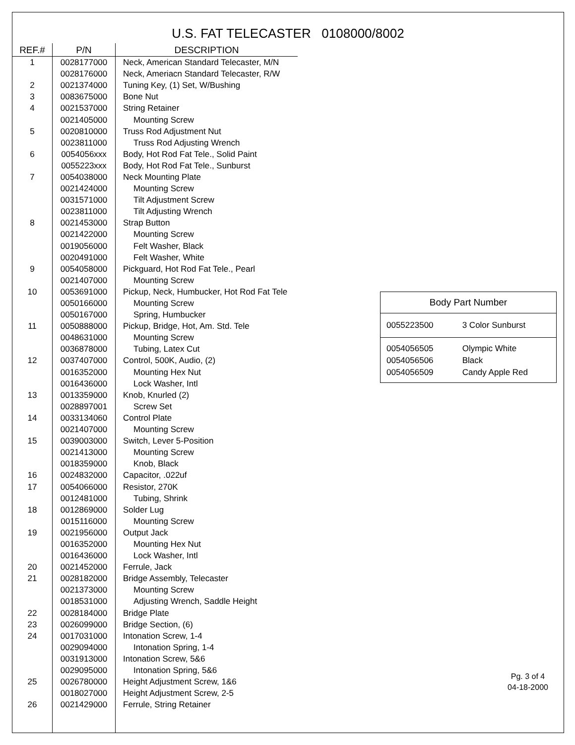U.S. FAT TELECASTER 0108000/8002
| REF.# | P/N | DESCRIPTION |
| --- | --- | --- |
| 1 | 0028177000 | Neck, American Standard Telecaster, M/N |
| | 0028176000 | Neck, Ameriacn Standard Telecaster, R/W |
| 2 | 0021374000 | Tuning Key, (1) Set, W/Bushing |
| 3 | 0083675000 | Bone Nut |
| 4 | 0021537000 | String Retainer |
| | 0021405000 | Mounting Screw |
| 5 | 0020810000 | Truss Rod Adjustment Nut |
| | 0023811000 | Truss Rod Adjusting Wrench |
| 6 | 0054056xxx | Body, Hot Rod Fat Tele., Solid Paint |
| | 0055223xxx | Body, Hot Rod Fat Tele., Sunburst |
| 7 | 0054038000 | Neck Mounting Plate |
| | 0021424000 | Mounting Screw |
| | 0031571000 | Tilt Adjustment Screw |
| | 0023811000 | Tilt Adjusting Wrench |
| 8 | 0021453000 | Strap Button |
| | 0021422000 | Mounting Screw |
| | 0019056000 | Felt Washer, Black |
| | 0020491000 | Felt Washer, White |
| 9 | 0054058000 | Pickguard, Hot Rod Fat Tele., Pearl |
| | 0021407000 | Mounting Screw |
| 10 | 0053691000 | Pickup, Neck, Humbucker, Hot Rod Fat Tele |
| | 0050166000 | Mounting Screw |
| | 0050167000 | Spring, Humbucker |
| 11 | 0050888000 | Pickup, Bridge, Hot, Am. Std. Tele |
| | 0048631000 | Mounting Screw |
| | 0036878000 | Tubing, Latex Cut |
| 12 | 0037407000 | Control, 500K, Audio, (2) |
| | 0016352000 | Mounting Hex Nut |
| | 0016436000 | Lock Washer, Intl |
| 13 | 0013359000 | Knob, Knurled (2) |
| | 0028897001 | Screw Set |
| 14 | 0033134060 | Control Plate |
| | 0021407000 | Mounting Screw |
| 15 | 0039003000 | Switch, Lever 5-Position |
| | 0021413000 | Mounting Screw |
| | 0018359000 | Knob, Black |
| 16 | 0024832000 | Capacitor, .022uf |
| 17 | 0054066000 | Resistor, 270K |
| | 0012481000 | Tubing, Shrink |
| 18 | 0012869000 | Solder Lug |
| | 0015116000 | Mounting Screw |
| 19 | 0021956000 | Output Jack |
| | 0016352000 | Mounting Hex Nut |
| | 0016436000 | Lock Washer, Intl |
| 20 | 0021452000 | Ferrule, Jack |
| 21 | 0028182000 | Bridge Assembly, Telecaster |
| | 0021373000 | Mounting Screw |
| | 0018531000 | Adjusting Wrench, Saddle Height |
| 22 | 0028184000 | Bridge Plate |
| 23 | 0026099000 | Bridge Section, (6) |
| 24 | 0017031000 | Intonation Screw, 1-4 |
| | 0029094000 | Intonation Spring, 1-4 |
| | 0031913000 | Intonation Screw, 5&6 |
| | 0029095000 | Intonation Spring, 5&6 |
| 25 | 0026780000 | Height Adjustment Screw, 1&6 |
| | 0018027000 | Height Adjustment Screw, 2-5 |
| 26 | 0021429000 | Ferrule, String Retainer |
| Body Part Number | |
| --- | --- |
| 0055223500 | 3 Color Sunburst |
| 0054056505 | Olympic White |
| 0054056506 | Black |
| 0054056509 | Candy Apple Red |
Pg. 3 of 4
04-18-2000